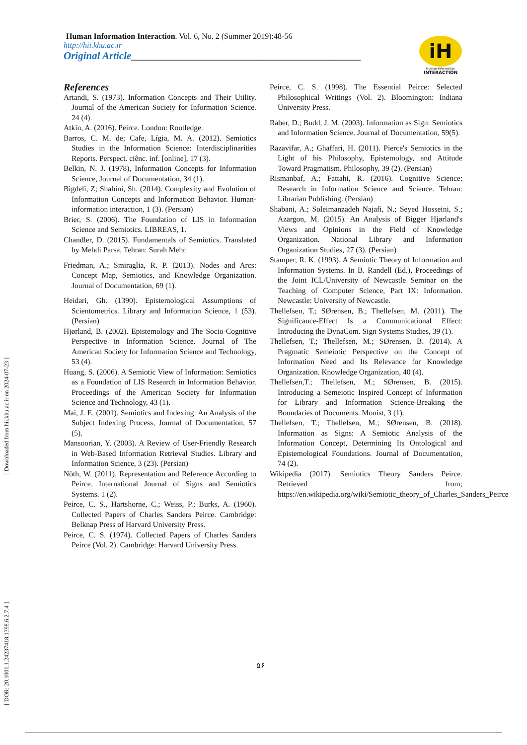[ DOR: 20.1001.1.24237418.1398.6.2.7.4 ] [ Downloaded from hii.khu.ac.ir on 2024-07-23 ]
Human Information Interaction. Vol. 6, No. 2 (Summer 2019):48-56
http://hii.khu.ac.ir
Original Article____________________________________________
iH
Human-Information
INTERACTION
References
Artandi, S. (1973). Information Concepts and Their Utility. Journal of the American Society for Information Science. 24 (4).
Atkin, A. (2016). Peirce. London: Routledge.
Barros, C. M. de; Cafe, Lígia, M. A. (2012). Semiotics Studies in the Information Science: Interdisciplinarities Reports. Perspect. ciênc. inf. [online], 17 (3).
Belkin, N. J. (1978), Information Concepts for Information Science, Journal of Documentation, 34 (1).
Bigdeli, Z; Shahini, Sh. (2014). Complexity and Evolution of Information Concepts and Information Behavior. Human-information interaction, 1 (3). (Persian)
Brier, S. (2006). The Foundation of LIS in Information Science and Semiotics. LIBREAS, 1.
Chandler, D. (2015). Fundamentals of Semiotics. Translated by Mehdi Parsa, Tehran: Surah Mehr.
Friedman, A.; Smiraglia, R. P. (2013). Nodes and Arcs: Concept Map, Semiotics, and Knowledge Organization. Journal of Documentation, 69 (1).
Heidari, Gh. (1390). Epistemological Assumptions of Scientometrics. Library and Information Science, 1 (53). (Persian)
Hjørland, B. (2002). Epistemology and The Socio-Cognitive Perspective in Information Science. Journal of The American Society for Information Science and Technology, 53 (4).
Huang, S. (2006). A Semiotic View of Information: Semiotics as a Foundation of LIS Research in Information Behavior. Proceedings of the American Society for Information Science and Technology, 43 (1).
Mai, J. E. (2001). Semiotics and Indexing: An Analysis of the Subject Indexing Process, Journal of Documentation, 57 (5).
Mansoorian, Y. (2003). A Review of User-Friendly Research in Web-Based Information Retrieval Studies. Library and Information Science, 3 (23). (Persian)
Nöth, W. (2011). Representation and Reference According to Peirce. International Journal of Signs and Semiotics Systems. 1 (2).
Peirce, C. S., Hartshorne, C.; Weiss, P.; Burks, A. (1960). Collected Papers of Charles Sanders Peirce. Cambridge: Belknap Press of Harvard University Press.
Peirce, C. S. (1974). Collected Papers of Charles Sanders Peirce (Vol. 2). Cambridge: Harvard University Press.
Peirce, C. S. (1998). The Essential Peirce: Selected Philosophical Writings (Vol. 2). Bloomington: Indiana University Press.
Raber, D.; Budd, J. M. (2003). Information as Sign: Semiotics and Information Science. Journal of Documentation, 59(5).
Razavifar, A.; Ghaffari, H. (2011). Pierce's Semiotics in the Light of his Philosophy, Epistemology, and Attitude Toward Pragmatism. Philosophy, 39 (2). (Persian)
Rismanbaf, A.; Fattahi, R. (2016). Cognitive Science: Research in Information Science and Science. Tehran: Librarian Publishing. (Persian)
Shabani, A.; Soleimanzadeh Najafi, N.; Seyed Hosseini, S.; Azargon, M. (2015). An Analysis of Bigger Hjørland's Views and Opinions in the Field of Knowledge Organization. National Library and Information Organization Studies, 27 (3). (Persian)
Stamper, R. K. (1993). A Semiotic Theory of Information and Information Systems. In B. Randell (Ed.), Proceedings of the Joint ICL/University of Newcastle Seminar on the Teaching of Computer Science, Part IX: Information. Newcastle: University of Newcastle.
Thellefsen, T.; SØrensen, B.; Thellefsen, M. (2011). The Significance-Effect Is a Communicational Effect: Introducing the DynaCom. Sign Systems Studies, 39 (1).
Thellefsen, T.; Thellefsen, M.; SØrensen, B. (2014). A Pragmatic Semeiotic Perspective on the Concept of Information Need and Its Relevance for Knowledge Organization. Knowledge Organization, 40 (4).
Thellefsen,T.; Thellefsen, M.; SØrensen, B. (2015). Introducing a Semeiotic Inspired Concept of Information for Library and Information Science-Breaking the Boundaries of Documents. Monist, 3 (1).
Thellefsen, T.; Thellefsen, M.; SØrensen, B. (2018). Information as Signs: A Semiotic Analysis of the Information Concept, Determining Its Ontological and Epistemological Foundations. Journal of Documentation, 74 (2).
Wikipedia (2017). Semiotics Theory Sanders Peirce. Retrieved from; https://en.wikipedia.org/wiki/Semiotic_theory_of_Charles_Sanders_Peirce
۵۶